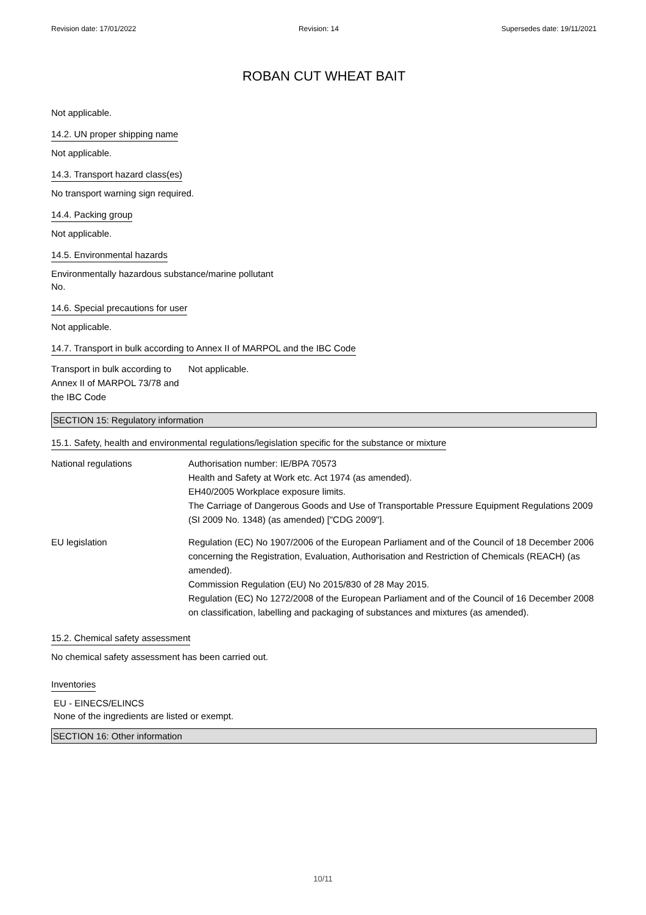Revision date: 17/01/2022 Revision: 14 Supersedes date: 19/11/2021
ROBAN CUT WHEAT BAIT
Not applicable.
14.2. UN proper shipping name
Not applicable.
14.3. Transport hazard class(es)
No transport warning sign required.
14.4. Packing group
Not applicable.
14.5. Environmental hazards
Environmentally hazardous substance/marine pollutant
No.
14.6. Special precautions for user
Not applicable.
14.7. Transport in bulk according to Annex II of MARPOL and the IBC Code
Transport in bulk according to Annex II of MARPOL 73/78 and the IBC Code
Not applicable.
SECTION 15: Regulatory information
15.1. Safety, health and environmental regulations/legislation specific for the substance or mixture
National regulations Authorisation number: IE/BPA 70573
Health and Safety at Work etc. Act 1974 (as amended).
EH40/2005 Workplace exposure limits.
The Carriage of Dangerous Goods and Use of Transportable Pressure Equipment Regulations 2009 (SI 2009 No. 1348) (as amended) ["CDG 2009"].
EU legislation Regulation (EC) No 1907/2006 of the European Parliament and of the Council of 18 December 2006 concerning the Registration, Evaluation, Authorisation and Restriction of Chemicals (REACH) (as amended).
Commission Regulation (EU) No 2015/830 of 28 May 2015.
Regulation (EC) No 1272/2008 of the European Parliament and of the Council of 16 December 2008 on classification, labelling and packaging of substances and mixtures (as amended).
15.2. Chemical safety assessment
No chemical safety assessment has been carried out.
Inventories
EU - EINECS/ELINCS
None of the ingredients are listed or exempt.
SECTION 16: Other information
10/11